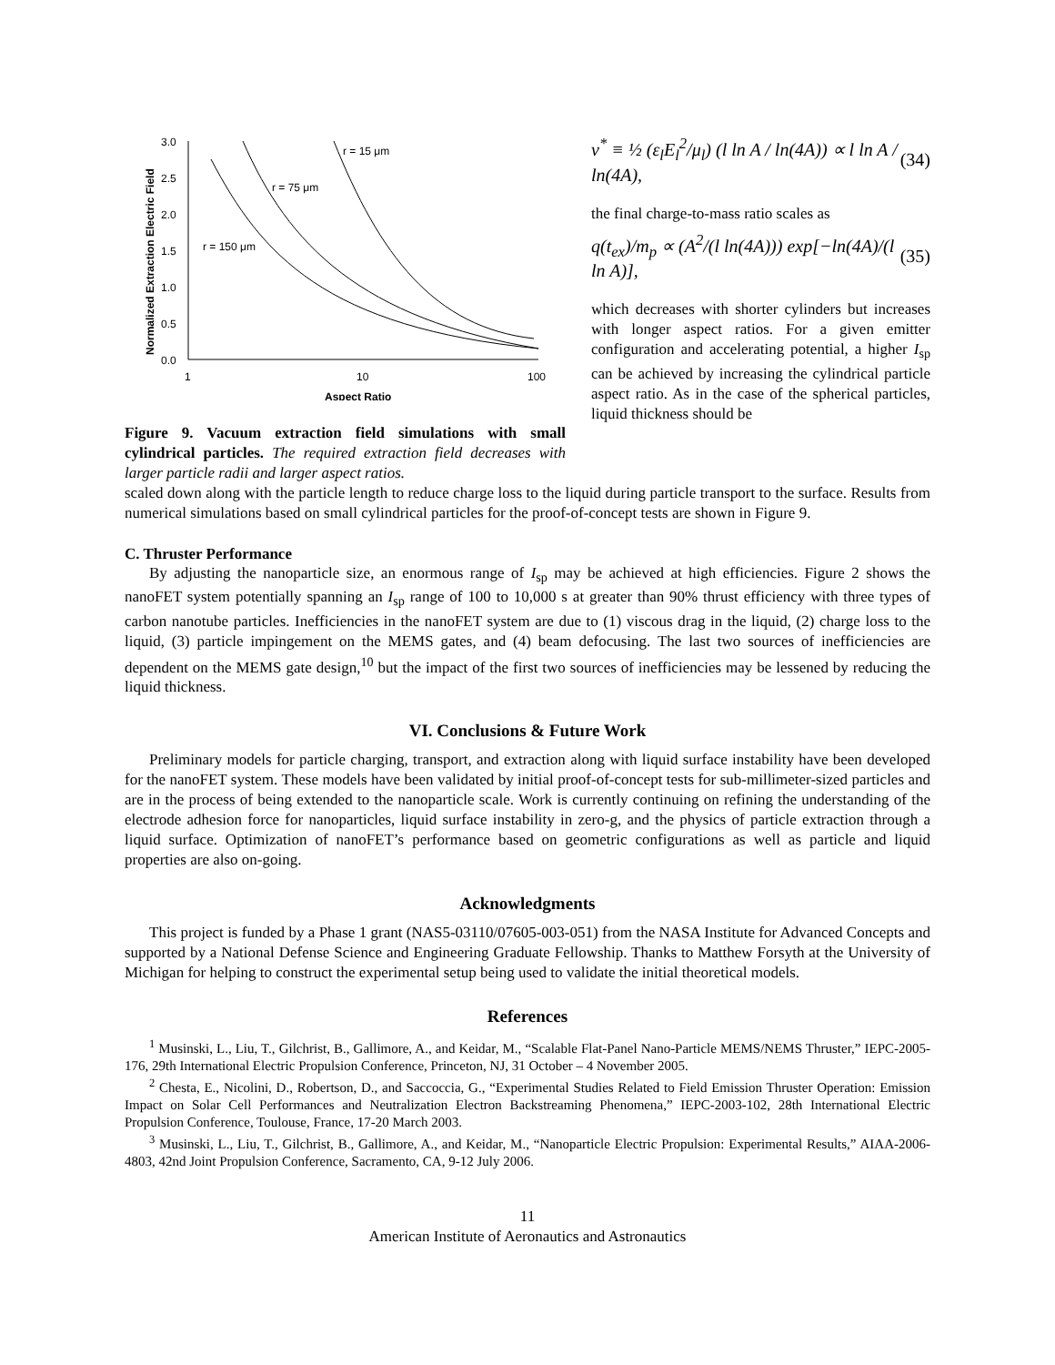Normalized Extraction Electric Field
3.0
2.5
2.0
1.5
1.0
0.5
0.0
1
10
100
Aspect Ratio
r = 15 μm
r = 75 μm
r = 150 μm
Figure 9. Vacuum extraction field simulations with small cylindrical particles. The required extraction field decreases with larger particle radii and larger aspect ratios.
v<sup>*</sup> ≡ ½ (ε<sub>l</sub>E<sub>l</sub><sup>2</sup>/μ<sub>l</sub>) (l ln A / ln(4A)) ∝ l ln A / ln(4A), (34)
the final charge-to-mass ratio scales as
q(t<sub>ex</sub>)/m<sub>p</sub> ∝ (A<sup>2</sup>/(l ln(4A))) exp[−ln(4A)/(l ln A)], (35)
which decreases with shorter cylinders but increases with longer aspect ratios. For a given emitter configuration and accelerating potential, a higher I<sub>sp</sub> can be achieved by increasing the cylindrical particle aspect ratio. As in the case of the spherical particles, liquid thickness should be
scaled down along with the particle length to reduce charge loss to the liquid during particle transport to the surface. Results from numerical simulations based on small cylindrical particles for the proof-of-concept tests are shown in Figure 9.
C. Thruster Performance
By adjusting the nanoparticle size, an enormous range of I<sub>sp</sub> may be achieved at high efficiencies. Figure 2 shows the nanoFET system potentially spanning an I<sub>sp</sub> range of 100 to 10,000 s at greater than 90% thrust efficiency with three types of carbon nanotube particles. Inefficiencies in the nanoFET system are due to (1) viscous drag in the liquid, (2) charge loss to the liquid, (3) particle impingement on the MEMS gates, and (4) beam defocusing. The last two sources of inefficiencies are dependent on the MEMS gate design,<sup>10</sup> but the impact of the first two sources of inefficiencies may be lessened by reducing the liquid thickness.
VI. Conclusions & Future Work
Preliminary models for particle charging, transport, and extraction along with liquid surface instability have been developed for the nanoFET system. These models have been validated by initial proof-of-concept tests for sub-millimeter-sized particles and are in the process of being extended to the nanoparticle scale. Work is currently continuing on refining the understanding of the electrode adhesion force for nanoparticles, liquid surface instability in zero-g, and the physics of particle extraction through a liquid surface. Optimization of nanoFET’s performance based on geometric configurations as well as particle and liquid properties are also on-going.
Acknowledgments
This project is funded by a Phase 1 grant (NAS5-03110/07605-003-051) from the NASA Institute for Advanced Concepts and supported by a National Defense Science and Engineering Graduate Fellowship. Thanks to Matthew Forsyth at the University of Michigan for helping to construct the experimental setup being used to validate the initial theoretical models.
References
<sup>1</sup> Musinski, L., Liu, T., Gilchrist, B., Gallimore, A., and Keidar, M., “Scalable Flat-Panel Nano-Particle MEMS/NEMS Thruster,” IEPC-2005-176, 29th International Electric Propulsion Conference, Princeton, NJ, 31 October – 4 November 2005.
<sup>2</sup> Chesta, E., Nicolini, D., Robertson, D., and Saccoccia, G., “Experimental Studies Related to Field Emission Thruster Operation: Emission Impact on Solar Cell Performances and Neutralization Electron Backstreaming Phenomena,” IEPC-2003-102, 28th International Electric Propulsion Conference, Toulouse, France, 17-20 March 2003.
<sup>3</sup> Musinski, L., Liu, T., Gilchrist, B., Gallimore, A., and Keidar, M., “Nanoparticle Electric Propulsion: Experimental Results,” AIAA-2006-4803, 42nd Joint Propulsion Conference, Sacramento, CA, 9-12 July 2006.
11
American Institute of Aeronautics and Astronautics